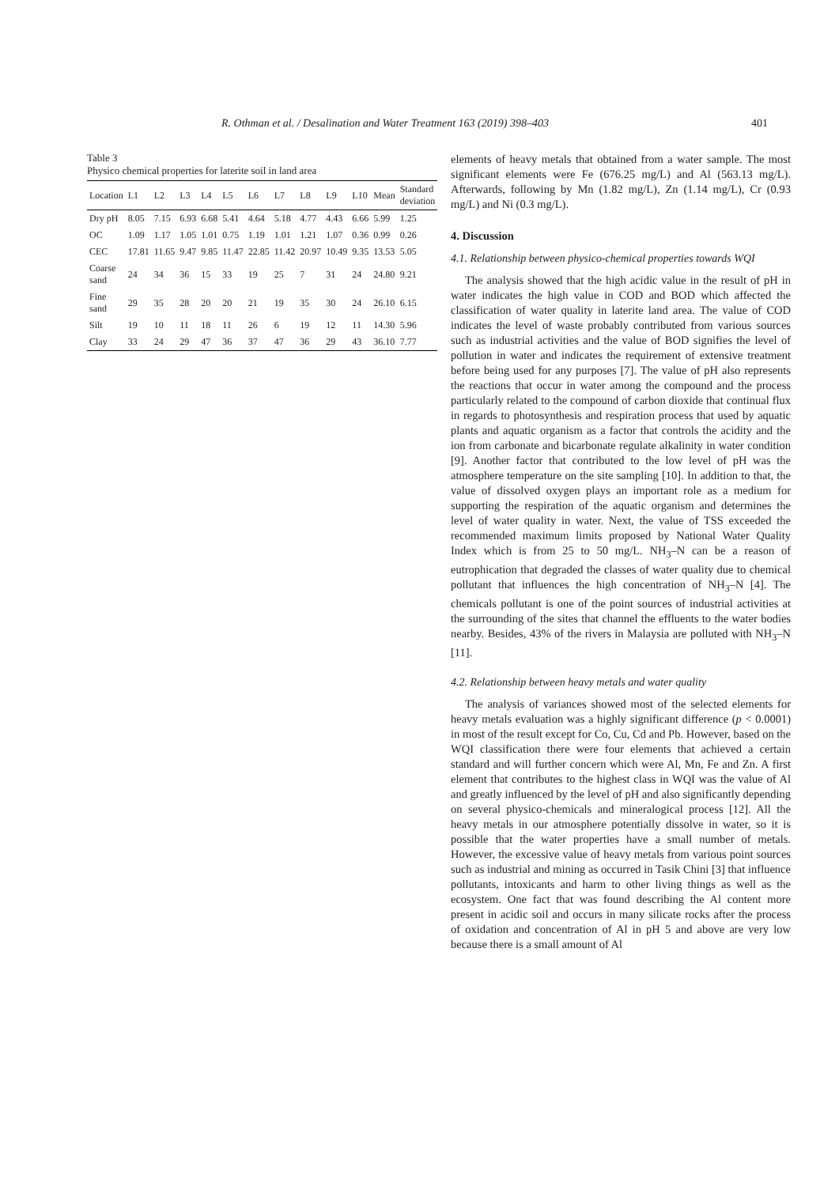R. Othman et al. / Desalination and Water Treatment 163 (2019) 398–403 401
Table 3
Physico chemical properties for laterite soil in land area
| Location | L1 | L2 | L3 | L4 | L5 | L6 | L7 | L8 | L9 | L10 | Mean | Standard deviation |
| --- | --- | --- | --- | --- | --- | --- | --- | --- | --- | --- | --- | --- |
| Dry pH | 8.05 | 7.15 | 6.93 | 6.68 | 5.41 | 4.64 | 5.18 | 4.77 | 4.43 | 6.66 | 5.99 | 1.25 |
| OC | 1.09 | 1.17 | 1.05 | 1.01 | 0.75 | 1.19 | 1.01 | 1.21 | 1.07 | 0.36 | 0.99 | 0.26 |
| CEC | 17.81 | 11.65 | 9.47 | 9.85 | 11.47 | 22.85 | 11.42 | 20.97 | 10.49 | 9.35 | 13.53 | 5.05 |
| Coarse sand | 24 | 34 | 36 | 15 | 33 | 19 | 25 | 7 | 31 | 24 | 24.80 | 9.21 |
| Fine sand | 29 | 35 | 28 | 20 | 20 | 21 | 19 | 35 | 30 | 24 | 26.10 | 6.15 |
| Silt | 19 | 10 | 11 | 18 | 11 | 26 | 6 | 19 | 12 | 11 | 14.30 | 5.96 |
| Clay | 33 | 24 | 29 | 47 | 36 | 37 | 47 | 36 | 29 | 43 | 36.10 | 7.77 |
elements of heavy metals that obtained from a water sample. The most significant elements were Fe (676.25 mg/L) and Al (563.13 mg/L). Afterwards, following by Mn (1.82 mg/L), Zn (1.14 mg/L), Cr (0.93 mg/L) and Ni (0.3 mg/L).
4. Discussion
4.1. Relationship between physico-chemical properties towards WQI
The analysis showed that the high acidic value in the result of pH in water indicates the high value in COD and BOD which affected the classification of water quality in laterite land area. The value of COD indicates the level of waste probably contributed from various sources such as industrial activities and the value of BOD signifies the level of pollution in water and indicates the requirement of extensive treatment before being used for any purposes [7]. The value of pH also represents the reactions that occur in water among the compound and the process particularly related to the compound of carbon dioxide that continual flux in regards to photosynthesis and respiration process that used by aquatic plants and aquatic organism as a factor that controls the acidity and the ion from carbonate and bicarbonate regulate alkalinity in water condition [9]. Another factor that contributed to the low level of pH was the atmosphere temperature on the site sampling [10]. In addition to that, the value of dissolved oxygen plays an important role as a medium for supporting the respiration of the aquatic organism and determines the level of water quality in water. Next, the value of TSS exceeded the recommended maximum limits proposed by National Water Quality Index which is from 25 to 50 mg/L. NH<sub>3</sub>–N can be a reason of eutrophication that degraded the classes of water quality due to chemical pollutant that influences the high concentration of NH<sub>3</sub>–N [4]. The chemicals pollutant is one of the point sources of industrial activities at the surrounding of the sites that channel the effluents to the water bodies nearby. Besides, 43% of the rivers in Malaysia are polluted with NH<sub>3</sub>–N [11].
4.2. Relationship between heavy metals and water quality
The analysis of variances showed most of the selected elements for heavy metals evaluation was a highly significant difference (p < 0.0001) in most of the result except for Co, Cu, Cd and Pb. However, based on the WQI classification there were four elements that achieved a certain standard and will further concern which were Al, Mn, Fe and Zn. A first element that contributes to the highest class in WQI was the value of Al and greatly influenced by the level of pH and also significantly depending on several physico-chemicals and mineralogical process [12]. All the heavy metals in our atmosphere potentially dissolve in water, so it is possible that the water properties have a small number of metals. However, the excessive value of heavy metals from various point sources such as industrial and mining as occurred in Tasik Chini [3] that influence pollutants, intoxicants and harm to other living things as well as the ecosystem. One fact that was found describing the Al content more present in acidic soil and occurs in many silicate rocks after the process of oxidation and concentration of Al in pH 5 and above are very low because there is a small amount of Al